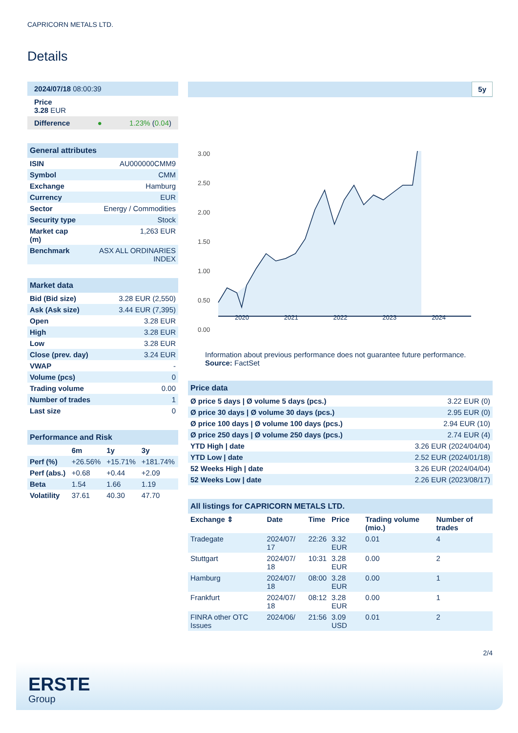CAPRICORN METALS LTD.
Details
2024/07/18 08:00:39
Price
3.28 EUR
Difference ● 1.23% (0.04)
General attributes
| ISIN | AU000000CMM9 |
| Symbol | CMM |
| Exchange | Hamburg |
| Currency | EUR |
| Sector | Energy / Commodities |
| Security type | Stock |
| Market cap (m) | 1,263 EUR |
| Benchmark | ASX ALL ORDINARIES INDEX |
Market data
| Bid (Bid size) | 3.28 EUR (2,550) |
| Ask (Ask size) | 3.44 EUR (7,395) |
| Open | 3.28 EUR |
| High | 3.28 EUR |
| Low | 3.28 EUR |
| Close (prev. day) | 3.24 EUR |
| VWAP | - |
| Volume (pcs) | 0 |
| Trading volume | 0.00 |
| Number of trades | 1 |
| Last size | 0 |
Performance and Risk
| | 6m | 1y | 3y |
| --- | --- | --- | --- |
| Perf (%) | +26.56% | +15.71% | +181.74% |
| Perf (abs.) | +0.68 | +0.44 | +2.09 |
| Beta | 1.54 | 1.66 | 1.19 |
| Volatility | 37.61 | 40.30 | 47.70 |
5y
3.00
2.50
2.00
1.50
1.00
0.50
0.00
2020 2021 2022 2023 2024
Information about previous performance does not guarantee future performance.
Source: FactSet
Price data
| Ø price 5 days / Ø volume 5 days (pcs.) | 3.22 EUR (0) |
| Ø price 30 days / Ø volume 30 days (pcs.) | 2.95 EUR (0) |
| Ø price 100 days / Ø volume 100 days (pcs.) | 2.94 EUR (10) |
| Ø price 250 days / Ø volume 250 days (pcs.) | 2.74 EUR (4) |
| YTD High / date | 3.26 EUR (2024/04/04) |
| YTD Low / date | 2.52 EUR (2024/01/18) |
| 52 Weeks High / date | 3.26 EUR (2024/04/04) |
| 52 Weeks Low / date | 2.26 EUR (2023/08/17) |
All listings for CAPRICORN METALS LTD.
| Exchange ⇕ | Date | Time | Price | Trading volume (mio.) | Number of trades |
| --- | --- | --- | --- | --- | --- |
| Tradegate | 2024/07/ 17 | 22:26 | 3.32 EUR | 0.01 | 4 |
| Stuttgart | 2024/07/ 18 | 10:31 | 3.28 EUR | 0.00 | 2 |
| Hamburg | 2024/07/ 18 | 08:00 | 3.28 EUR | 0.00 | 1 |
| Frankfurt | 2024/07/ 18 | 08:12 | 3.28 EUR | 0.00 | 1 |
| FINRA other OTC Issues | 2024/06/ | 21:56 | 3.09 USD | 0.01 | 2 |
2/4
ERSTE
Group